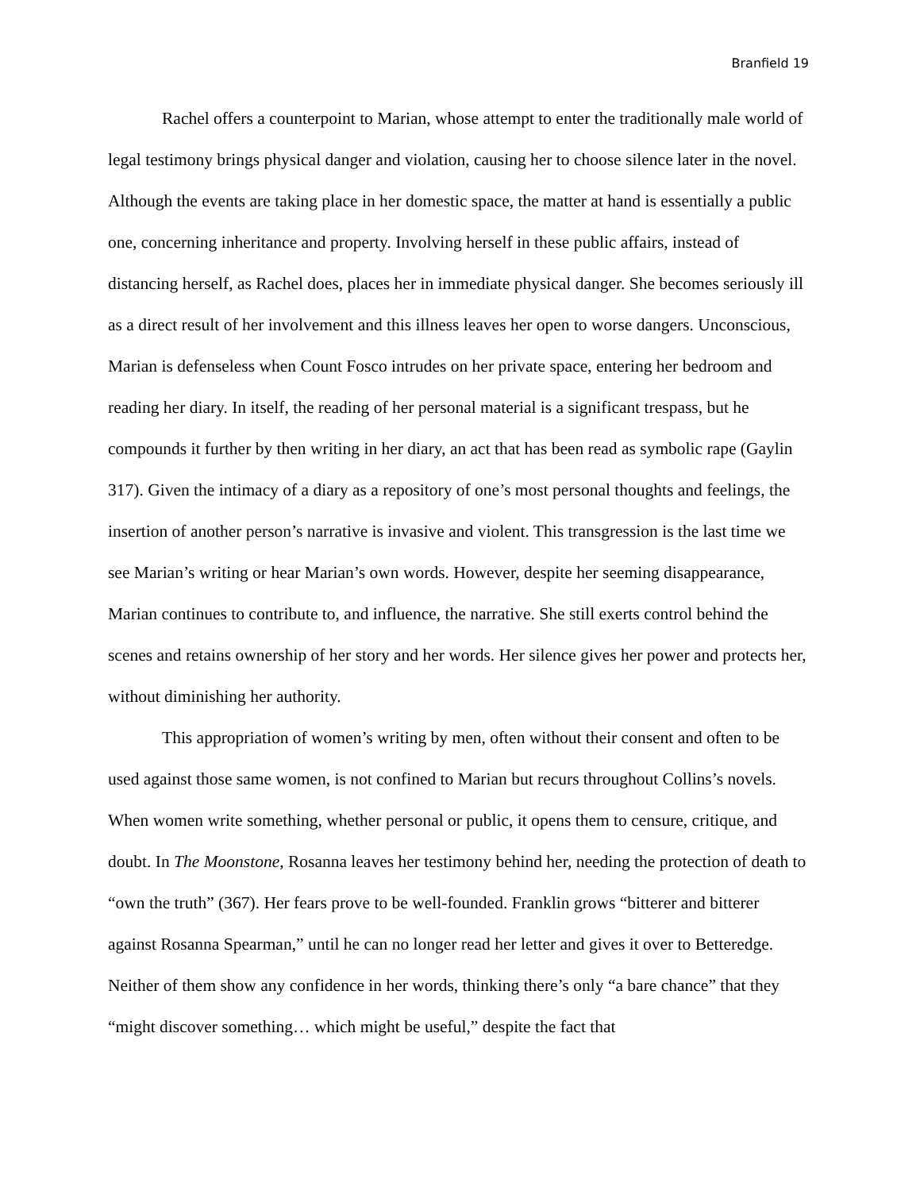Branfield 19
Rachel offers a counterpoint to Marian, whose attempt to enter the traditionally male world of legal testimony brings physical danger and violation, causing her to choose silence later in the novel. Although the events are taking place in her domestic space, the matter at hand is essentially a public one, concerning inheritance and property. Involving herself in these public affairs, instead of distancing herself, as Rachel does, places her in immediate physical danger. She becomes seriously ill as a direct result of her involvement and this illness leaves her open to worse dangers. Unconscious, Marian is defenseless when Count Fosco intrudes on her private space, entering her bedroom and reading her diary. In itself, the reading of her personal material is a significant trespass, but he compounds it further by then writing in her diary, an act that has been read as symbolic rape (Gaylin 317). Given the intimacy of a diary as a repository of one’s most personal thoughts and feelings, the insertion of another person’s narrative is invasive and violent. This transgression is the last time we see Marian’s writing or hear Marian’s own words. However, despite her seeming disappearance, Marian continues to contribute to, and influence, the narrative. She still exerts control behind the scenes and retains ownership of her story and her words. Her silence gives her power and protects her, without diminishing her authority.
This appropriation of women’s writing by men, often without their consent and often to be used against those same women, is not confined to Marian but recurs throughout Collins’s novels. When women write something, whether personal or public, it opens them to censure, critique, and doubt. In The Moonstone, Rosanna leaves her testimony behind her, needing the protection of death to “own the truth” (367). Her fears prove to be well-founded. Franklin grows “bitterer and bitterer against Rosanna Spearman,” until he can no longer read her letter and gives it over to Betteredge. Neither of them show any confidence in her words, thinking there’s only “a bare chance” that they “might discover something… which might be useful,” despite the fact that